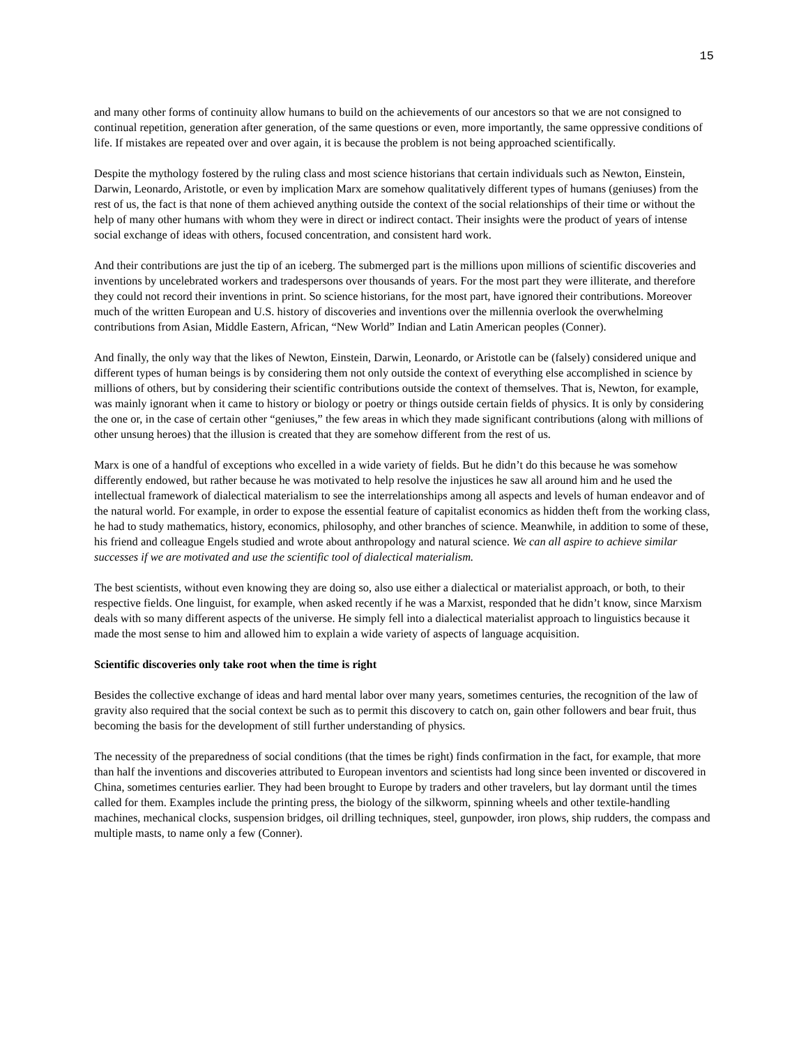15
and many other forms of continuity allow humans to build on the achievements of our ancestors so that we are not consigned to continual repetition, generation after generation, of the same questions or even, more importantly, the same oppressive conditions of life. If mistakes are repeated over and over again, it is because the problem is not being approached scientifically.
Despite the mythology fostered by the ruling class and most science historians that certain individuals such as Newton, Einstein, Darwin, Leonardo, Aristotle, or even by implication Marx are somehow qualitatively different types of humans (geniuses) from the rest of us, the fact is that none of them achieved anything outside the context of the social relationships of their time or without the help of many other humans with whom they were in direct or indirect contact. Their insights were the product of years of intense social exchange of ideas with others, focused concentration, and consistent hard work.
And their contributions are just the tip of an iceberg. The submerged part is the millions upon millions of scientific discoveries and inventions by uncelebrated workers and tradespersons over thousands of years. For the most part they were illiterate, and therefore they could not record their inventions in print. So science historians, for the most part, have ignored their contributions. Moreover much of the written European and U.S. history of discoveries and inventions over the millennia overlook the overwhelming contributions from Asian, Middle Eastern, African, “New World” Indian and Latin American peoples (Conner).
And finally, the only way that the likes of Newton, Einstein, Darwin, Leonardo, or Aristotle can be (falsely) considered unique and different types of human beings is by considering them not only outside the context of everything else accomplished in science by millions of others, but by considering their scientific contributions outside the context of themselves. That is, Newton, for example, was mainly ignorant when it came to history or biology or poetry or things outside certain fields of physics. It is only by considering the one or, in the case of certain other “geniuses,” the few areas in which they made significant contributions (along with millions of other unsung heroes) that the illusion is created that they are somehow different from the rest of us.
Marx is one of a handful of exceptions who excelled in a wide variety of fields. But he didn’t do this because he was somehow differently endowed, but rather because he was motivated to help resolve the injustices he saw all around him and he used the intellectual framework of dialectical materialism to see the interrelationships among all aspects and levels of human endeavor and of the natural world. For example, in order to expose the essential feature of capitalist economics as hidden theft from the working class, he had to study mathematics, history, economics, philosophy, and other branches of science. Meanwhile, in addition to some of these, his friend and colleague Engels studied and wrote about anthropology and natural science. We can all aspire to achieve similar successes if we are motivated and use the scientific tool of dialectical materialism.
The best scientists, without even knowing they are doing so, also use either a dialectical or materialist approach, or both, to their respective fields. One linguist, for example, when asked recently if he was a Marxist, responded that he didn’t know, since Marxism deals with so many different aspects of the universe. He simply fell into a dialectical materialist approach to linguistics because it made the most sense to him and allowed him to explain a wide variety of aspects of language acquisition.
Scientific discoveries only take root when the time is right
Besides the collective exchange of ideas and hard mental labor over many years, sometimes centuries, the recognition of the law of gravity also required that the social context be such as to permit this discovery to catch on, gain other followers and bear fruit, thus becoming the basis for the development of still further understanding of physics.
The necessity of the preparedness of social conditions (that the times be right) finds confirmation in the fact, for example, that more than half the inventions and discoveries attributed to European inventors and scientists had long since been invented or discovered in China, sometimes centuries earlier. They had been brought to Europe by traders and other travelers, but lay dormant until the times called for them. Examples include the printing press, the biology of the silkworm, spinning wheels and other textile-handling machines, mechanical clocks, suspension bridges, oil drilling techniques, steel, gunpowder, iron plows, ship rudders, the compass and multiple masts, to name only a few (Conner).